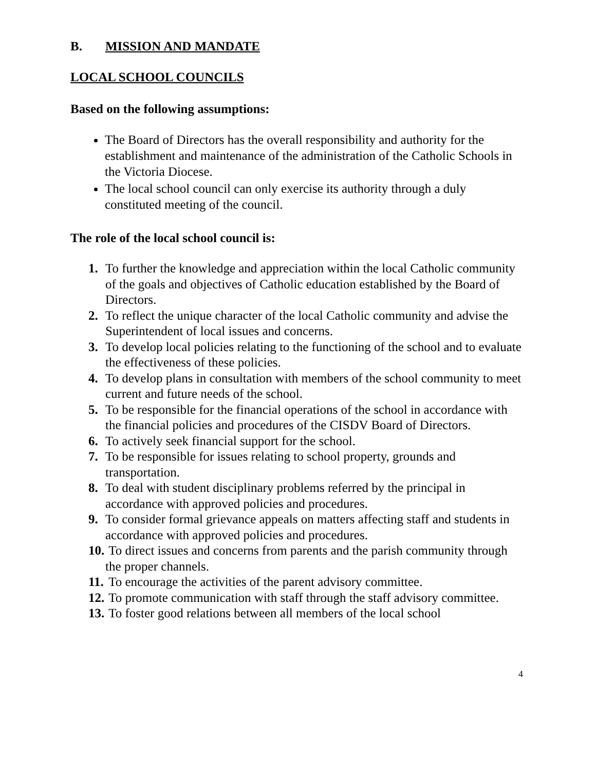B. MISSION AND MANDATE
LOCAL SCHOOL COUNCILS
Based on the following assumptions:
The Board of Directors has the overall responsibility and authority for the establishment and maintenance of the administration of the Catholic Schools in the Victoria Diocese.
The local school council can only exercise its authority through a duly constituted meeting of the council.
The role of the local school council is:
1. To further the knowledge and appreciation within the local Catholic community of the goals and objectives of Catholic education established by the Board of Directors.
2. To reflect the unique character of the local Catholic community and advise the Superintendent of local issues and concerns.
3. To develop local policies relating to the functioning of the school and to evaluate the effectiveness of these policies.
4. To develop plans in consultation with members of the school community to meet current and future needs of the school.
5. To be responsible for the financial operations of the school in accordance with the financial policies and procedures of the CISDV Board of Directors.
6. To actively seek financial support for the school.
7. To be responsible for issues relating to school property, grounds and transportation.
8. To deal with student disciplinary problems referred by the principal in accordance with approved policies and procedures.
9. To consider formal grievance appeals on matters affecting staff and students in accordance with approved policies and procedures.
10. To direct issues and concerns from parents and the parish community through the proper channels.
11. To encourage the activities of the parent advisory committee.
12. To promote communication with staff through the staff advisory committee.
13. To foster good relations between all members of the local school
4